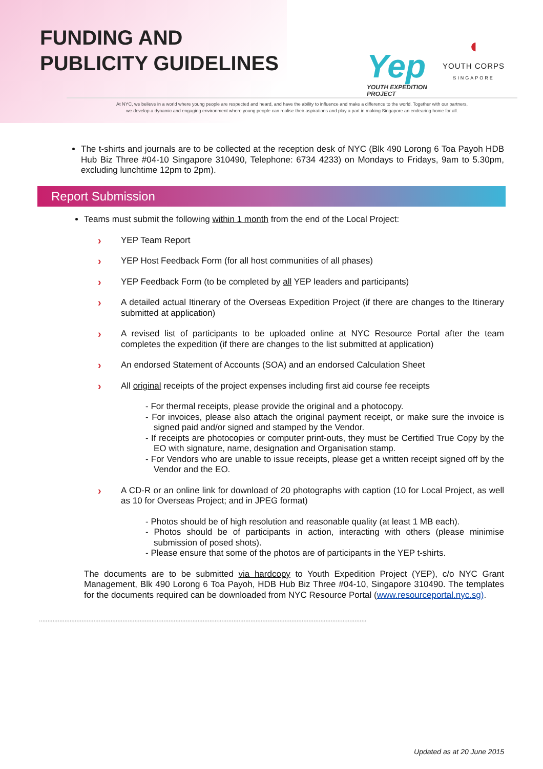FUNDING AND
PUBLICITY GUIDELINES
Yep
YOUTH EXPEDITION
PROJECT
◖
YOUTH CORPS
SINGAPORE
At NYC, we believe in a world where young people are respected and heard, and have the ability to influence and make a difference to the world. Together with our partners,
we develop a dynamic and engaging environment where young people can realise their aspirations and play a part in making Singapore an endearing home for all.
The t-shirts and journals are to be collected at the reception desk of NYC (Blk 490 Lorong 6 Toa Payoh HDB Hub Biz Three #04-10 Singapore 310490, Telephone: 6734 4233) on Mondays to Fridays, 9am to 5.30pm, excluding lunchtime 12pm to 2pm).
Report Submission
Teams must submit the following within 1 month from the end of the Local Project:
› YEP Team Report
› YEP Host Feedback Form (for all host communities of all phases)
› YEP Feedback Form (to be completed by all YEP leaders and participants)
› A detailed actual Itinerary of the Overseas Expedition Project (if there are changes to the Itinerary submitted at application)
› A revised list of participants to be uploaded online at NYC Resource Portal after the team completes the expedition (if there are changes to the list submitted at application)
› An endorsed Statement of Accounts (SOA) and an endorsed Calculation Sheet
› All original receipts of the project expenses including first aid course fee receipts
- For thermal receipts, please provide the original and a photocopy.
- For invoices, please also attach the original payment receipt, or make sure the invoice is signed paid and/or signed and stamped by the Vendor.
- If receipts are photocopies or computer print-outs, they must be Certified True Copy by the EO with signature, name, designation and Organisation stamp.
- For Vendors who are unable to issue receipts, please get a written receipt signed off by the Vendor and the EO.
› A CD-R or an online link for download of 20 photographs with caption (10 for Local Project, as well as 10 for Overseas Project; and in JPEG format)
- Photos should be of high resolution and reasonable quality (at least 1 MB each).
- Photos should be of participants in action, interacting with others (please minimise submission of posed shots).
- Please ensure that some of the photos are of participants in the YEP t-shirts.
The documents are to be submitted via hardcopy to Youth Expedition Project (YEP), c/o NYC Grant Management, Blk 490 Lorong 6 Toa Payoh, HDB Hub Biz Three #04-10, Singapore 310490. The templates for the documents required can be downloaded from NYC Resource Portal (www.resourceportal.nyc.sg).
››››››››››››››››››››››››››››››››››››››››››››››››››››››››››››››››››››››››››››››››››››››››››››››››››››››››››››››››››››››››››››››››››››››››››››››››››››››››››››››››››››››››››››››››››››››››››››››››
Updated as at 20 June 2015